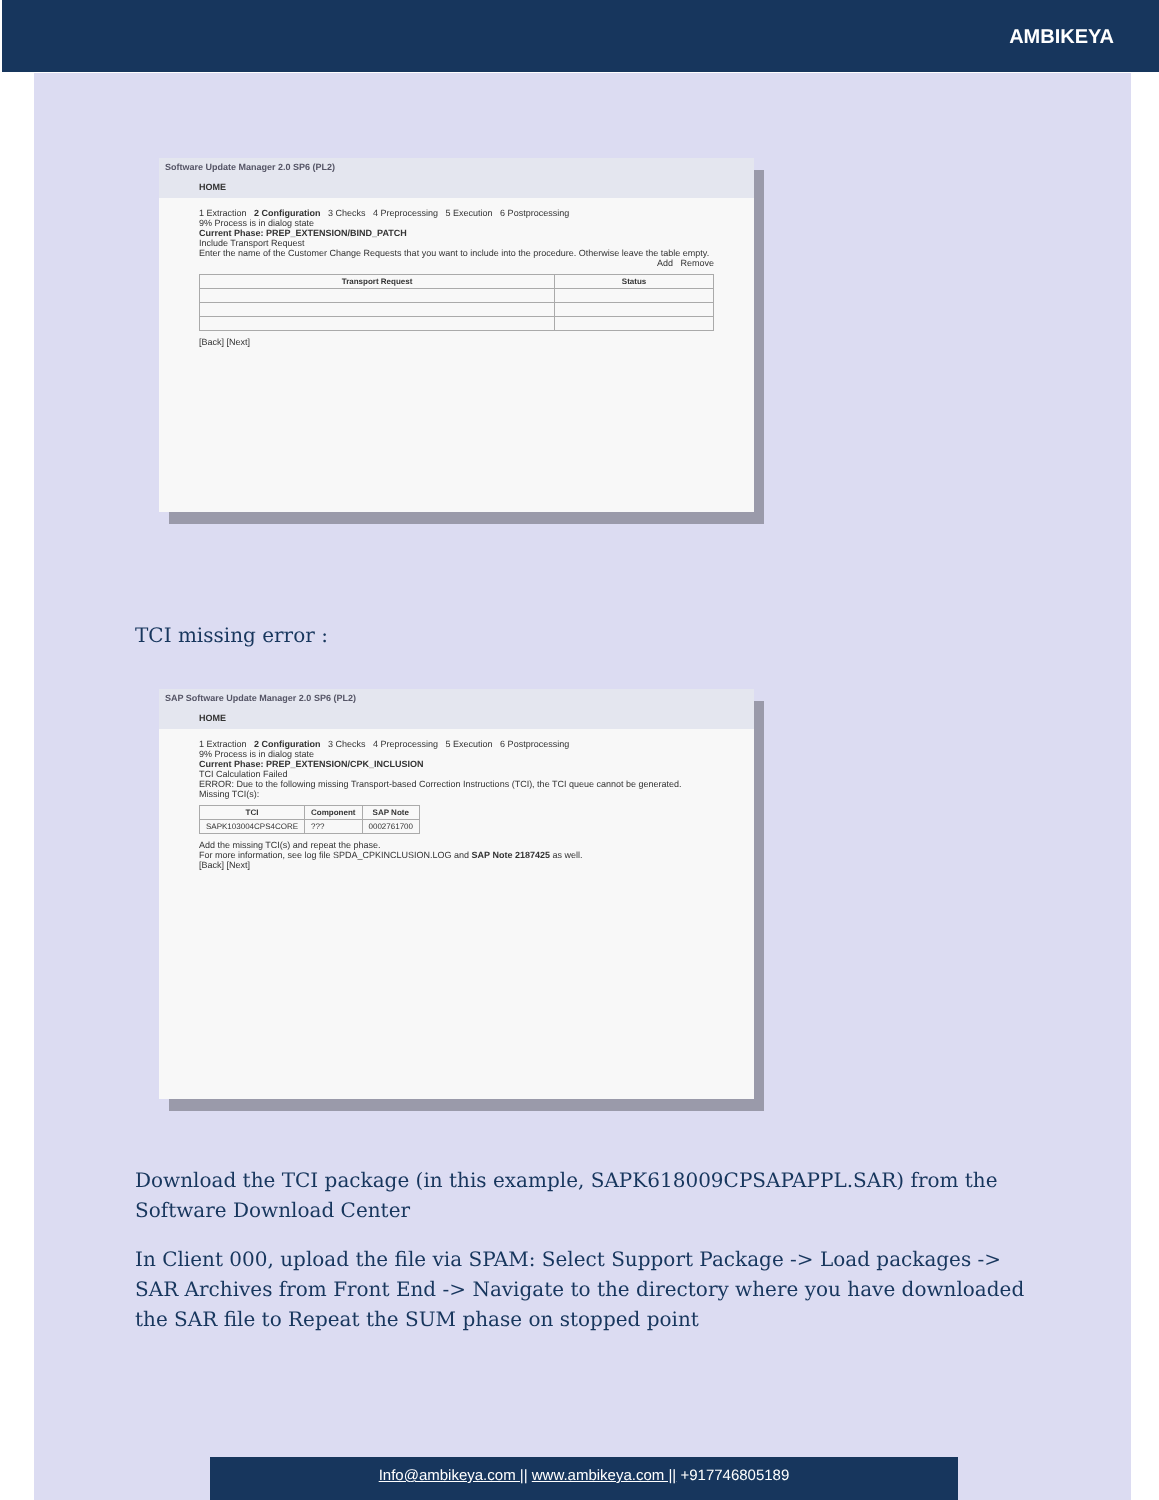AMBIKEYA
Software Update Manager 2.0 SP6 (PL2)
HOME
1 Extraction 2 Configuration 3 Checks 4 Preprocessing 5 Execution 6 Postprocessing
9% Process is in dialog state
Current Phase: PREP_EXTENSION/BIND_PATCH
Include Transport Request
Enter the name of the Customer Change Requests that you want to include into the procedure. Otherwise leave the table empty.
Add Remove
| Transport Request | Status |
| --- | --- |
[Back] [Next]
TCI missing error :
SAP Software Update Manager 2.0 SP6 (PL2)
HOME
1 Extraction 2 Configuration 3 Checks 4 Preprocessing 5 Execution 6 Postprocessing
9% Process is in dialog state
Current Phase: PREP_EXTENSION/CPK_INCLUSION
TCI Calculation Failed
ERROR: Due to the following missing Transport-based Correction Instructions (TCI), the TCI queue cannot be generated.
Missing TCI(s):
| TCI | Component | SAP Note |
| --- | --- | --- |
| SAPK103004CPS4CORE | ??? | 0002761700 |
Add the missing TCI(s) and repeat the phase.
For more information, see log file SPDA_CPKINCLUSION.LOG and SAP Note 2187425 as well.
[Back] [Next]
Download the TCI package (in this example, SAPK618009CPSAPAPPL.SAR) from the Software Download Center
In Client 000, upload the file via SPAM: Select Support Package -> Load packages -> SAR Archives from Front End -> Navigate to the directory where you have downloaded the SAR file to Repeat the SUM phase on stopped point
Info@ambikeya.com || www.ambikeya.com || +917746805189